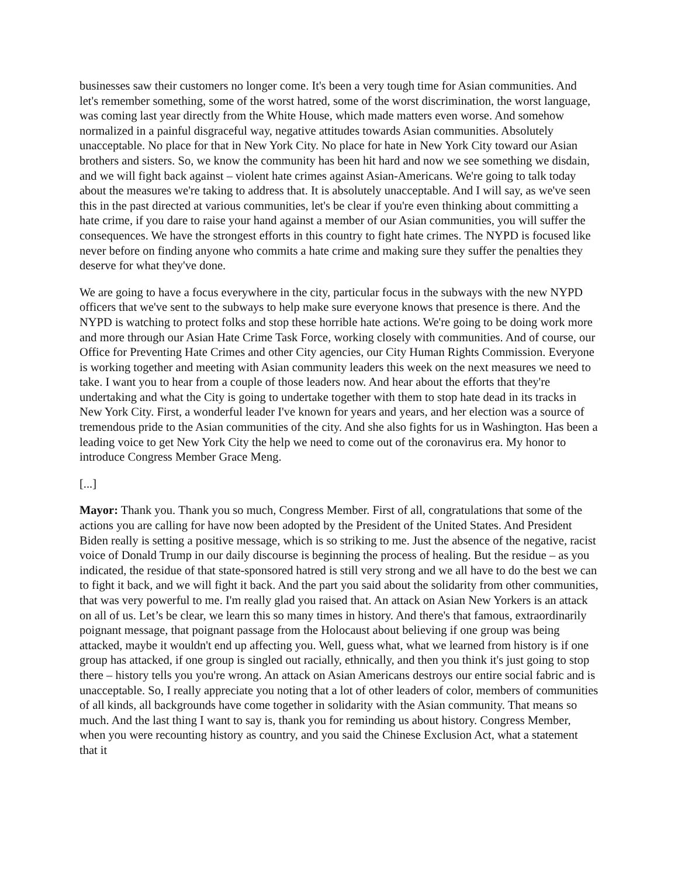businesses saw their customers no longer come. It's been a very tough time for Asian communities. And let's remember something, some of the worst hatred, some of the worst discrimination, the worst language, was coming last year directly from the White House, which made matters even worse. And somehow normalized in a painful disgraceful way, negative attitudes towards Asian communities. Absolutely unacceptable. No place for that in New York City. No place for hate in New York City toward our Asian brothers and sisters. So, we know the community has been hit hard and now we see something we disdain, and we will fight back against – violent hate crimes against Asian-Americans. We're going to talk today about the measures we're taking to address that. It is absolutely unacceptable. And I will say, as we've seen this in the past directed at various communities, let's be clear if you're even thinking about committing a hate crime, if you dare to raise your hand against a member of our Asian communities, you will suffer the consequences. We have the strongest efforts in this country to fight hate crimes. The NYPD is focused like never before on finding anyone who commits a hate crime and making sure they suffer the penalties they deserve for what they've done.
We are going to have a focus everywhere in the city, particular focus in the subways with the new NYPD officers that we've sent to the subways to help make sure everyone knows that presence is there. And the NYPD is watching to protect folks and stop these horrible hate actions. We're going to be doing work more and more through our Asian Hate Crime Task Force, working closely with communities. And of course, our Office for Preventing Hate Crimes and other City agencies, our City Human Rights Commission. Everyone is working together and meeting with Asian community leaders this week on the next measures we need to take. I want you to hear from a couple of those leaders now. And hear about the efforts that they're undertaking and what the City is going to undertake together with them to stop hate dead in its tracks in New York City. First, a wonderful leader I've known for years and years, and her election was a source of tremendous pride to the Asian communities of the city. And she also fights for us in Washington. Has been a leading voice to get New York City the help we need to come out of the coronavirus era. My honor to introduce Congress Member Grace Meng.
[...]
Mayor: Thank you. Thank you so much, Congress Member. First of all, congratulations that some of the actions you are calling for have now been adopted by the President of the United States. And President Biden really is setting a positive message, which is so striking to me. Just the absence of the negative, racist voice of Donald Trump in our daily discourse is beginning the process of healing. But the residue – as you indicated, the residue of that state-sponsored hatred is still very strong and we all have to do the best we can to fight it back, and we will fight it back. And the part you said about the solidarity from other communities, that was very powerful to me. I'm really glad you raised that. An attack on Asian New Yorkers is an attack on all of us. Let’s be clear, we learn this so many times in history. And there's that famous, extraordinarily poignant message, that poignant passage from the Holocaust about believing if one group was being attacked, maybe it wouldn't end up affecting you. Well, guess what, what we learned from history is if one group has attacked, if one group is singled out racially, ethnically, and then you think it's just going to stop there – history tells you you're wrong. An attack on Asian Americans destroys our entire social fabric and is unacceptable. So, I really appreciate you noting that a lot of other leaders of color, members of communities of all kinds, all backgrounds have come together in solidarity with the Asian community. That means so much. And the last thing I want to say is, thank you for reminding us about history. Congress Member, when you were recounting history as country, and you said the Chinese Exclusion Act, what a statement that it